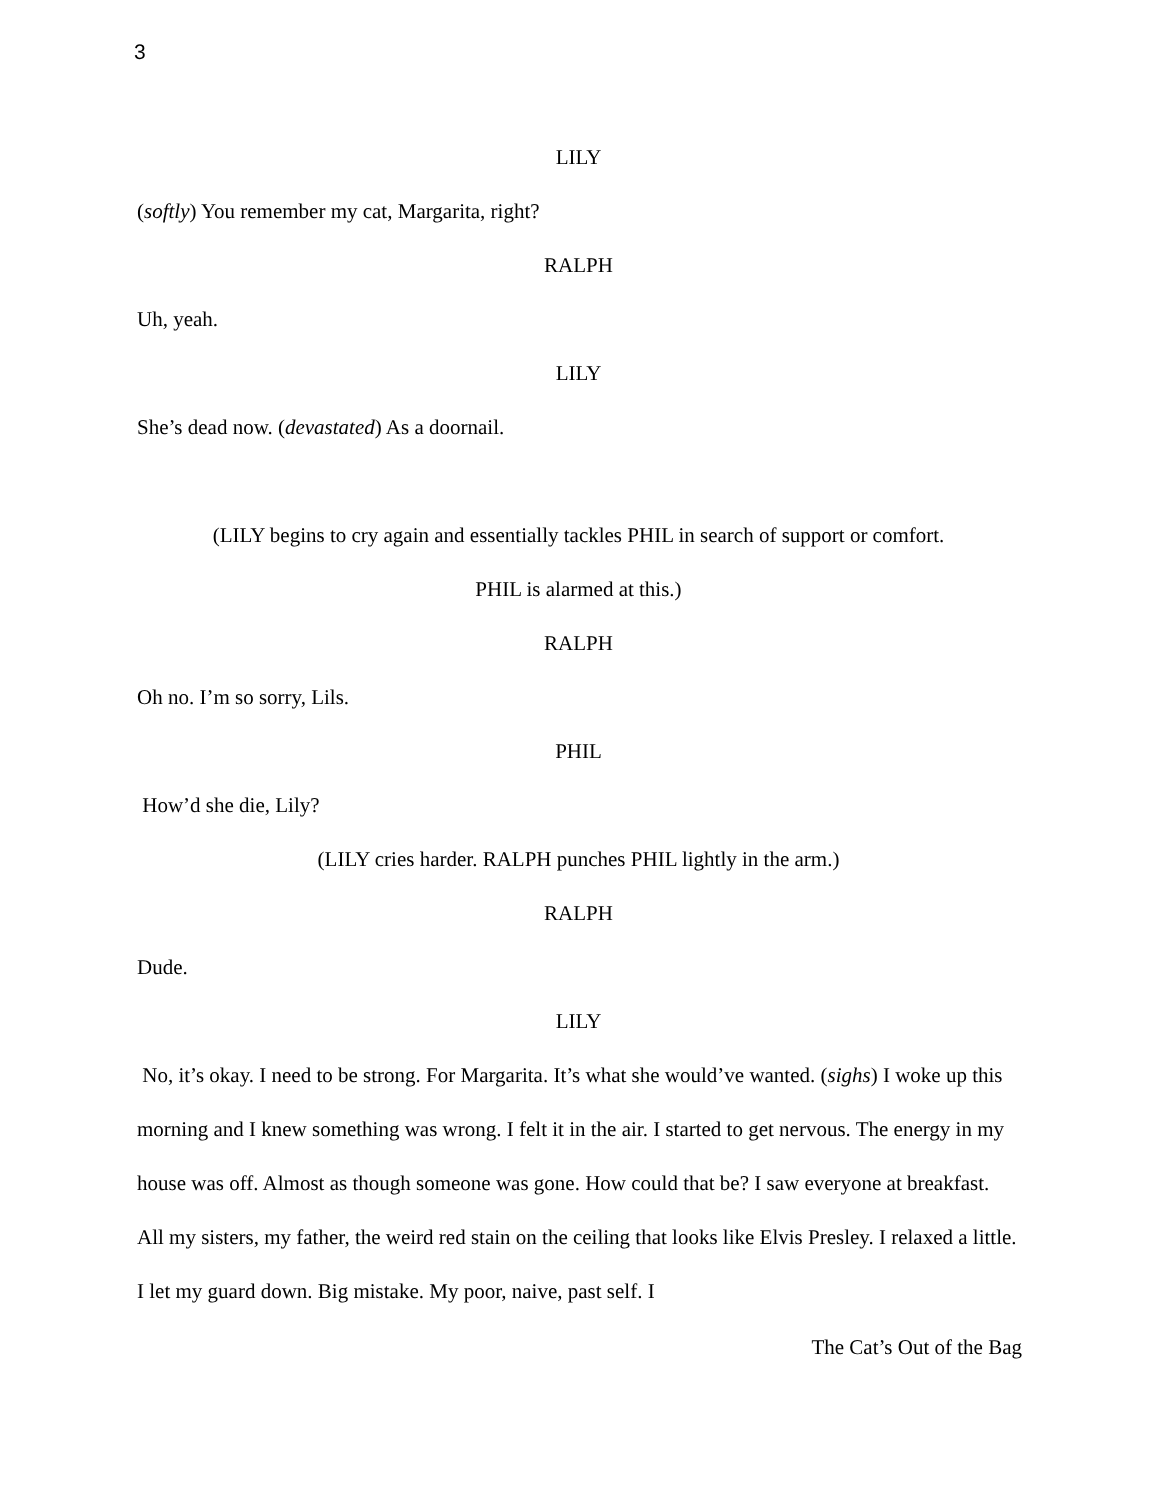3
LILY
(softly) You remember my cat, Margarita, right?
RALPH
Uh, yeah.
LILY
She’s dead now. (devastated) As a doornail.
(LILY begins to cry again and essentially tackles PHIL in search of support or comfort.
PHIL is alarmed at this.)
RALPH
Oh no. I’m so sorry, Lils.
PHIL
How’d she die, Lily?
(LILY cries harder. RALPH punches PHIL lightly in the arm.)
RALPH
Dude.
LILY
No, it’s okay. I need to be strong. For Margarita. It’s what she would’ve wanted. (sighs) I woke up this morning and I knew something was wrong. I felt it in the air. I started to get nervous. The energy in my house was off. Almost as though someone was gone. How could that be? I saw everyone at breakfast. All my sisters, my father, the weird red stain on the ceiling that looks like Elvis Presley. I relaxed a little. I let my guard down. Big mistake. My poor, naive, past self. I
The Cat’s Out of the Bag